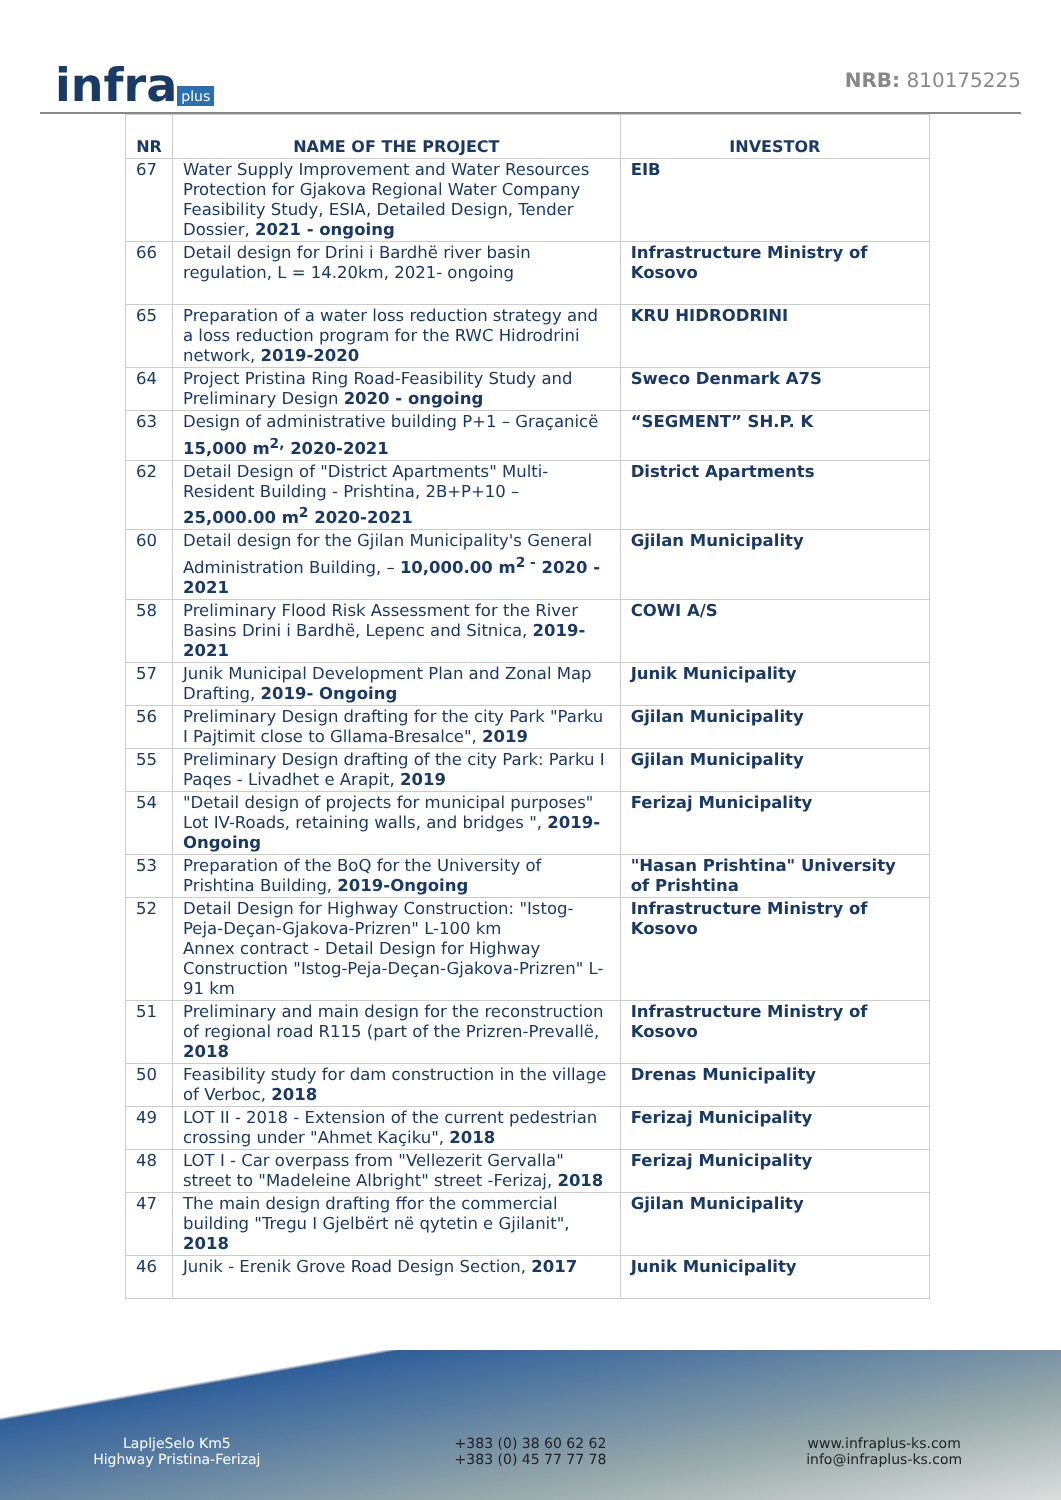infra plus
NRB: 810175225
| NR | NAME OF THE PROJECT | INVESTOR |
| --- | --- | --- |
| 67 | Water Supply Improvement and Water Resources Protection for Gjakova Regional Water Company Feasibility Study, ESIA, Detailed Design, Tender Dossier, 2021 - ongoing | EIB |
| 66 | Detail design for Drini i Bardhë river basin regulation, L = 14.20km, 2021- ongoing | Infrastructure Ministry of Kosovo |
| 65 | Preparation of a water loss reduction strategy and a loss reduction program for the RWC Hidrodrini network, 2019-2020 | KRU HIDRODRINI |
| 64 | Project Pristina Ring Road-Feasibility Study and Preliminary Design 2020 - ongoing | Sweco Denmark A7S |
| 63 | Design of administrative building P+1 – Graçanicë 15,000 m<sup>2,</sup> 2020-2021 | “SEGMENT” SH.P. K |
| 62 | Detail Design of "District Apartments" Multi-Resident Building - Prishtina, 2B+P+10 – 25,000.00 m<sup>2</sup> 2020-2021 | District Apartments |
| 60 | Detail design for the Gjilan Municipality's General Administration Building, – 10,000.00 m<sup>2 -</sup> 2020 - 2021 | Gjilan Municipality |
| 58 | Preliminary Flood Risk Assessment for the River Basins Drini i Bardhë, Lepenc and Sitnica, 2019-2021 | COWI A/S |
| 57 | Junik Municipal Development Plan and Zonal Map Drafting, 2019- Ongoing | Junik Municipality |
| 56 | Preliminary Design drafting for the city Park "Parku I Pajtimit close to Gllama-Bresalce", 2019 | Gjilan Municipality |
| 55 | Preliminary Design drafting of the city Park: Parku I Paqes - Livadhet e Arapit, 2019 | Gjilan Municipality |
| 54 | "Detail design of projects for municipal purposes" Lot IV-Roads, retaining walls, and bridges ", 2019-Ongoing | Ferizaj Municipality |
| 53 | Preparation of the BoQ for the University of Prishtina Building, 2019-Ongoing | "Hasan Prishtina" University of Prishtina |
| 52 | Detail Design for Highway Construction: "Istog-Peja-Deçan-Gjakova-Prizren" L-100 km Annex contract - Detail Design for Highway Construction "Istog-Peja-Deçan-Gjakova-Prizren" L-91 km | Infrastructure Ministry of Kosovo |
| 51 | Preliminary and main design for the reconstruction of regional road R115 (part of the Prizren-Prevallë, 2018 | Infrastructure Ministry of Kosovo |
| 50 | Feasibility study for dam construction in the village of Verboc, 2018 | Drenas Municipality |
| 49 | LOT II - 2018 - Extension of the current pedestrian crossing under "Ahmet Kaçiku", 2018 | Ferizaj Municipality |
| 48 | LOT I - Car overpass from "Vellezerit Gervalla" street to "Madeleine Albright" street -Ferizaj, 2018 | Ferizaj Municipality |
| 47 | The main design drafting ffor the commercial building "Tregu I Gjelbërt në qytetin e Gjilanit", 2018 | Gjilan Municipality |
| 46 | Junik - Erenik Grove Road Design Section, 2017 | Junik Municipality |
LapljeSelo Km5
Highway Pristina-Ferizaj
+383 (0) 38 60 62 62
+383 (0) 45 77 77 78
www.infraplus-ks.com
info@infraplus-ks.com